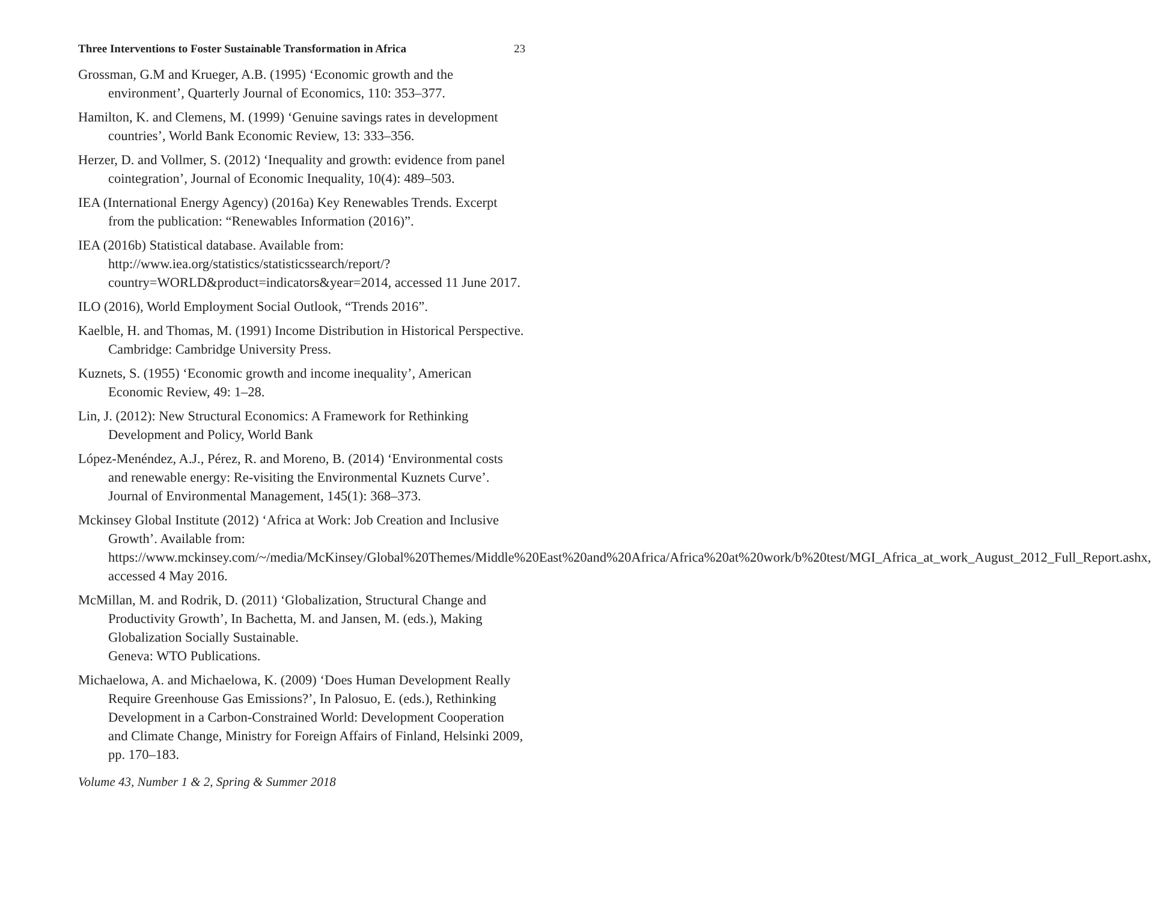Three Interventions to Foster Sustainable Transformation in Africa 23
Grossman, G.M and Krueger, A.B. (1995) ‘Economic growth and the environment’, Quarterly Journal of Economics, 110: 353–377.
Hamilton, K. and Clemens, M. (1999) ‘Genuine savings rates in development countries’, World Bank Economic Review, 13: 333–356.
Herzer, D. and Vollmer, S. (2012) ‘Inequality and growth: evidence from panel cointegration’, Journal of Economic Inequality, 10(4): 489–503.
IEA (International Energy Agency) (2016a) Key Renewables Trends. Excerpt from the publication: “Renewables Information (2016)”.
IEA (2016b) Statistical database. Available from: http://www.iea.org/statistics/statisticssearch/report/?country=WORLD&product=indicators&year=2014, accessed 11 June 2017.
ILO (2016), World Employment Social Outlook, “Trends 2016”.
Kaelble, H. and Thomas, M. (1991) Income Distribution in Historical Perspective. Cambridge: Cambridge University Press.
Kuznets, S. (1955) ‘Economic growth and income inequality’, American Economic Review, 49: 1–28.
Lin, J. (2012): New Structural Economics: A Framework for Rethinking Development and Policy, World Bank
López-Menéndez, A.J., Pérez, R. and Moreno, B. (2014) ‘Environmental costs and renewable energy: Re-visiting the Environmental Kuznets Curve’. Journal of Environmental Management, 145(1): 368–373.
Mckinsey Global Institute (2012) ‘Africa at Work: Job Creation and Inclusive Growth’. Available from: https://www.mckinsey.com/~/media/McKinsey/Global%20Themes/Middle%20East%20and%20Africa/Africa%20at%20work/b%20test/MGI_Africa_at_work_August_2012_Full_Report.ashx, accessed 4 May 2016.
McMillan, M. and Rodrik, D. (2011) ‘Globalization, Structural Change and Productivity Growth’, In Bachetta, M. and Jansen, M. (eds.), Making Globalization Socially Sustainable.
Geneva: WTO Publications.
Michaelowa, A. and Michaelowa, K. (2009) ‘Does Human Development Really Require Greenhouse Gas Emissions?’, In Palosuo, E. (eds.), Rethinking Development in a Carbon-Constrained World: Development Cooperation and Climate Change, Ministry for Foreign Affairs of Finland, Helsinki 2009, pp. 170–183.
Volume 43, Number 1 & 2, Spring & Summer 2018